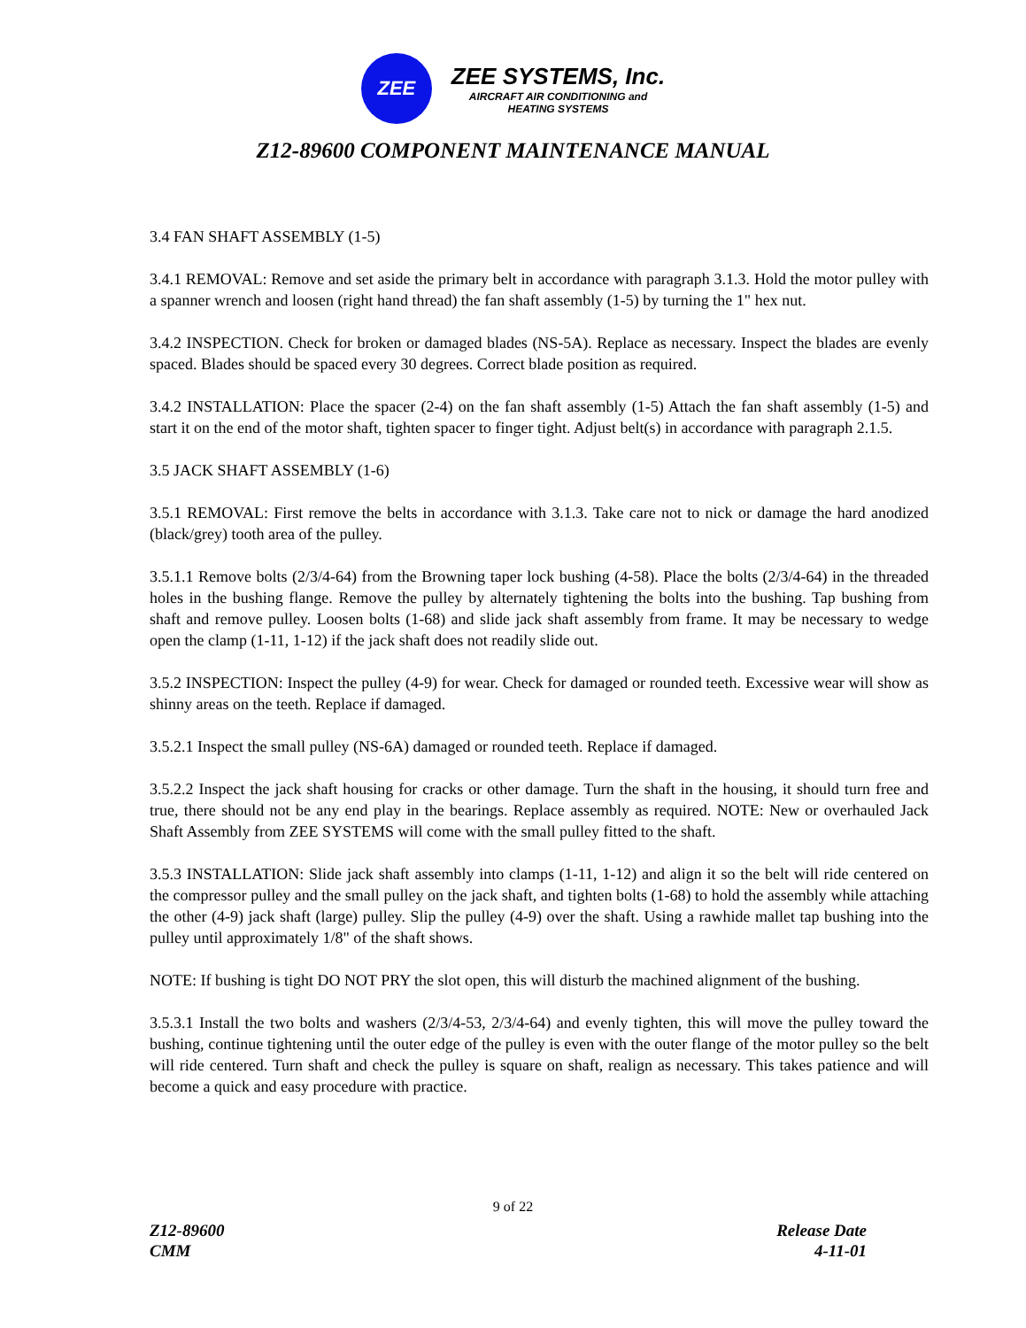ZEE
ZEE SYSTEMS, Inc.
AIRCRAFT AIR CONDITIONING and
HEATING SYSTEMS
Z12-89600 COMPONENT MAINTENANCE MANUAL
3.4 FAN SHAFT ASSEMBLY (1-5)
3.4.1 REMOVAL: Remove and set aside the primary belt in accordance with paragraph 3.1.3. Hold the motor pulley with a spanner wrench and loosen (right hand thread) the fan shaft assembly (1-5) by turning the 1" hex nut.
3.4.2 INSPECTION. Check for broken or damaged blades (NS-5A). Replace as necessary. Inspect the blades are evenly spaced. Blades should be spaced every 30 degrees. Correct blade position as required.
3.4.2 INSTALLATION: Place the spacer (2-4) on the fan shaft assembly (1-5) Attach the fan shaft assembly (1-5) and start it on the end of the motor shaft, tighten spacer to finger tight. Adjust belt(s) in accordance with paragraph 2.1.5.
3.5 JACK SHAFT ASSEMBLY (1-6)
3.5.1 REMOVAL: First remove the belts in accordance with 3.1.3. Take care not to nick or damage the hard anodized (black/grey) tooth area of the pulley.
3.5.1.1 Remove bolts (2/3/4-64) from the Browning taper lock bushing (4-58). Place the bolts (2/3/4-64) in the threaded holes in the bushing flange. Remove the pulley by alternately tightening the bolts into the bushing. Tap bushing from shaft and remove pulley. Loosen bolts (1-68) and slide jack shaft assembly from frame. It may be necessary to wedge open the clamp (1-11, 1-12) if the jack shaft does not readily slide out.
3.5.2 INSPECTION: Inspect the pulley (4-9) for wear. Check for damaged or rounded teeth. Excessive wear will show as shinny areas on the teeth. Replace if damaged.
3.5.2.1 Inspect the small pulley (NS-6A) damaged or rounded teeth. Replace if damaged.
3.5.2.2 Inspect the jack shaft housing for cracks or other damage. Turn the shaft in the housing, it should turn free and true, there should not be any end play in the bearings. Replace assembly as required. NOTE: New or overhauled Jack Shaft Assembly from ZEE SYSTEMS will come with the small pulley fitted to the shaft.
3.5.3 INSTALLATION: Slide jack shaft assembly into clamps (1-11, 1-12) and align it so the belt will ride centered on the compressor pulley and the small pulley on the jack shaft, and tighten bolts (1-68) to hold the assembly while attaching the other (4-9) jack shaft (large) pulley. Slip the pulley (4-9) over the shaft. Using a rawhide mallet tap bushing into the pulley until approximately 1/8" of the shaft shows.
NOTE: If bushing is tight DO NOT PRY the slot open, this will disturb the machined alignment of the bushing.
3.5.3.1 Install the two bolts and washers (2/3/4-53, 2/3/4-64) and evenly tighten, this will move the pulley toward the bushing, continue tightening until the outer edge of the pulley is even with the outer flange of the motor pulley so the belt will ride centered. Turn shaft and check the pulley is square on shaft, realign as necessary. This takes patience and will become a quick and easy procedure with practice.
9 of 22
Z12-89600
CMM
Release Date
4-11-01